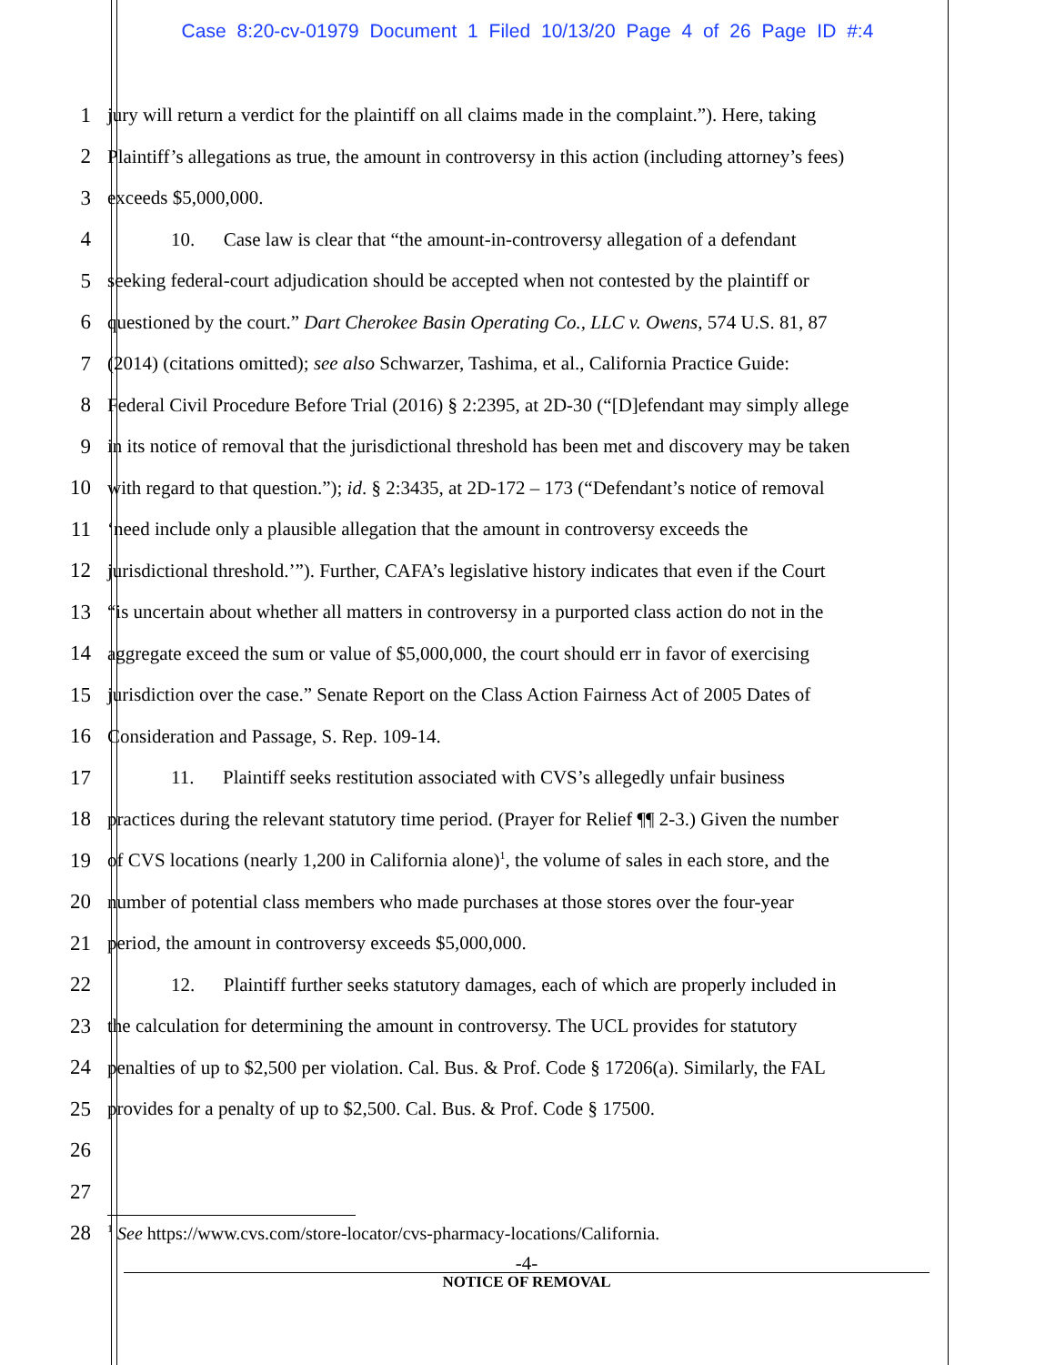Case 8:20-cv-01979 Document 1 Filed 10/13/20 Page 4 of 26 Page ID #:4
1 jury will return a verdict for the plaintiff on all claims made in the complaint.”). Here, taking
2 Plaintiff’s allegations as true, the amount in controversy in this action (including attorney’s fees)
3 exceeds $5,000,000.
4 10. Case law is clear that “the amount-in-controversy allegation of a defendant
5 seeking federal-court adjudication should be accepted when not contested by the plaintiff or
6 questioned by the court.” Dart Cherokee Basin Operating Co., LLC v. Owens, 574 U.S. 81, 87
7 (2014) (citations omitted); see also Schwarzer, Tashima, et al., California Practice Guide:
8 Federal Civil Procedure Before Trial (2016) § 2:2395, at 2D-30 (“[D]efendant may simply allege
9 in its notice of removal that the jurisdictional threshold has been met and discovery may be taken
10 with regard to that question.”); id. § 2:3435, at 2D-172 – 173 (“Defendant’s notice of removal
11 ‘need include only a plausible allegation that the amount in controversy exceeds the
12 jurisdictional threshold.’”). Further, CAFA’s legislative history indicates that even if the Court
13 “is uncertain about whether all matters in controversy in a purported class action do not in the
14 aggregate exceed the sum or value of $5,000,000, the court should err in favor of exercising
15 jurisdiction over the case.” Senate Report on the Class Action Fairness Act of 2005 Dates of
16 Consideration and Passage, S. Rep. 109-14.
17 11. Plaintiff seeks restitution associated with CVS’s allegedly unfair business
18 practices during the relevant statutory time period. (Prayer for Relief ¶¶ 2-3.) Given the number
19 of CVS locations (nearly 1,200 in California alone)<sup>1</sup>, the volume of sales in each store, and the
20 number of potential class members who made purchases at those stores over the four-year
21 period, the amount in controversy exceeds $5,000,000.
22 12. Plaintiff further seeks statutory damages, each of which are properly included in
23 the calculation for determining the amount in controversy. The UCL provides for statutory
24 penalties of up to $2,500 per violation. Cal. Bus. & Prof. Code § 17206(a). Similarly, the FAL
25 provides for a penalty of up to $2,500. Cal. Bus. & Prof. Code § 17500.
26
27
28
<sup>1</sup> See https://www.cvs.com/store-locator/cvs-pharmacy-locations/California.
-4-
NOTICE OF REMOVAL